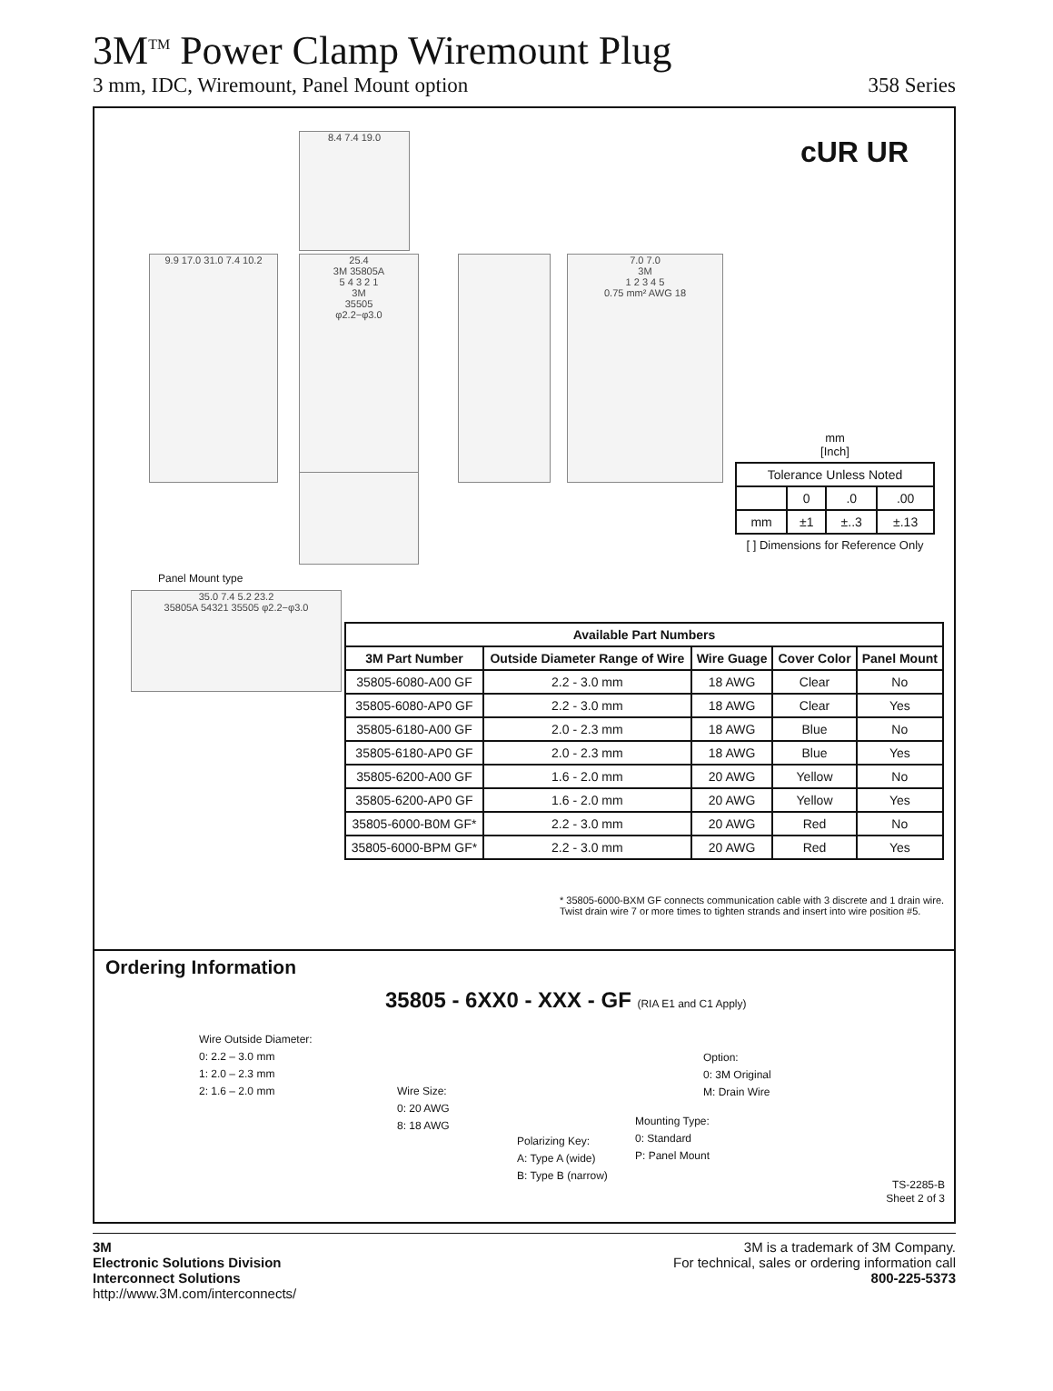3M<sup>TM</sup> Power Clamp Wiremount Plug
3 mm, IDC, Wiremount, Panel Mount option 358 Series
cUR UR 8.4 7.4 19.0
9.9 17.0 31.0 7.4 10.2
25.4
3M 35805A
5 4 3 2 1
3M
35505
φ2.2−φ3.0
7.0 7.0
3M
1 2 3 4 5
0.75 mm² AWG 18
Panel Mount type
35.0 7.4 5.2 23.2
35805A 54321 35505 φ2.2−φ3.0
mm
[Inch]
| Tolerance Unless Noted | | | |
| | 0 | .0 | .00 |
| mm | ±1 | ±..3 | ±.13 |
[ ] Dimensions for Reference Only
| Available Part Numbers | | | | |
| --- | --- | --- | --- | --- |
| 3M Part Number | Outside Diameter Range of Wire | Wire Guage | Cover Color | Panel Mount |
| 35805-6080-A00 GF | 2.2 - 3.0 mm | 18 AWG | Clear | No |
| 35805-6080-AP0 GF | 2.2 - 3.0 mm | 18 AWG | Clear | Yes |
| 35805-6180-A00 GF | 2.0 - 2.3 mm | 18 AWG | Blue | No |
| 35805-6180-AP0 GF | 2.0 - 2.3 mm | 18 AWG | Blue | Yes |
| 35805-6200-A00 GF | 1.6 - 2.0 mm | 20 AWG | Yellow | No |
| 35805-6200-AP0 GF | 1.6 - 2.0 mm | 20 AWG | Yellow | Yes |
| 35805-6000-B0M GF* | 2.2 - 3.0 mm | 20 AWG | Red | No |
| 35805-6000-BPM GF* | 2.2 - 3.0 mm | 20 AWG | Red | Yes |
* 35805-6000-BXM GF connects communication cable with 3 discrete and 1 drain wire.
Twist drain wire 7 or more times to tighten strands and insert into wire position #5.
Ordering Information
35805 - 6XX0 - XXX - GF (RIA E1 and C1 Apply)
Wire Outside Diameter:
0: 2.2 – 3.0 mm
1: 2.0 – 2.3 mm
2: 1.6 – 2.0 mm
Wire Size:
0: 20 AWG
8: 18 AWG
Polarizing Key:
A: Type A (wide)
B: Type B (narrow)
Mounting Type:
0: Standard
P: Panel Mount
Option:
0: 3M Original
M: Drain Wire
TS-2285-B
Sheet 2 of 3
3M
Electronic Solutions Division
Interconnect Solutions
http://www.3M.com/interconnects/
3M is a trademark of 3M Company.
For technical, sales or ordering information call
800-225-5373